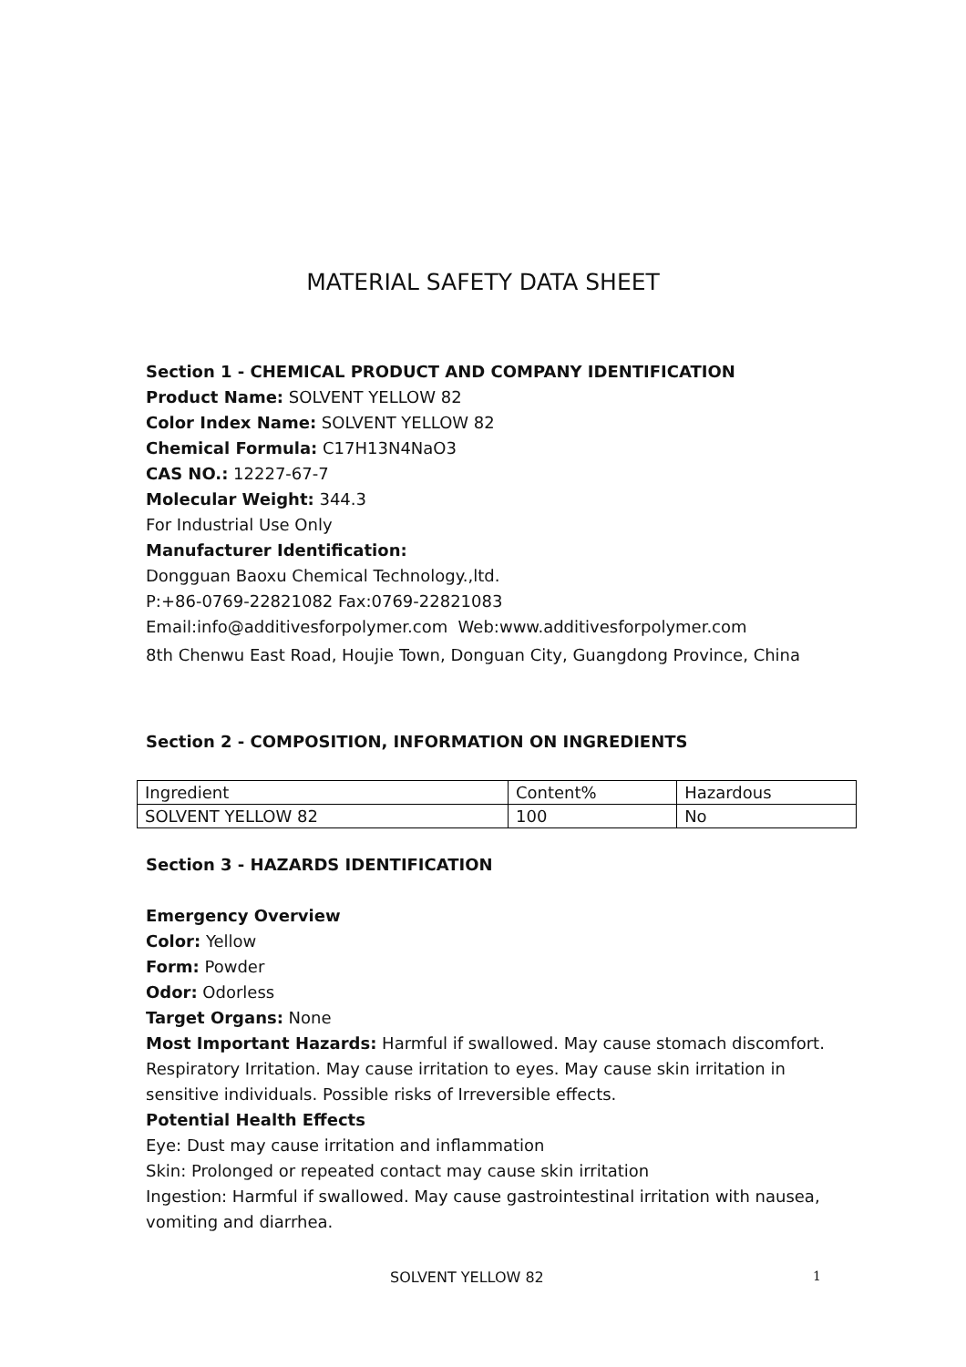MATERIAL SAFETY DATA SHEET
Section 1 - CHEMICAL PRODUCT AND COMPANY IDENTIFICATION
Product Name: SOLVENT YELLOW 82
Color Index Name: SOLVENT YELLOW 82
Chemical Formula: C17H13N4NaO3
CAS NO.: 12227-67-7
Molecular Weight: 344.3
For Industrial Use Only
Manufacturer Identification:
Dongguan Baoxu Chemical Technology.,ltd.
P:+86-0769-22821082 Fax:0769-22821083
Email:info@additivesforpolymer.com Web:www.additivesforpolymer.com
8th Chenwu East Road, Houjie Town, Donguan City, Guangdong Province, China
Section 2 - COMPOSITION, INFORMATION ON INGREDIENTS
| Ingredient | Content% | Hazardous |
| SOLVENT YELLOW 82 | 100 | No |
Section 3 - HAZARDS IDENTIFICATION
Emergency Overview
Color: Yellow
Form: Powder
Odor: Odorless
Target Organs: None
Most Important Hazards: Harmful if swallowed. May cause stomach discomfort. Respiratory Irritation. May cause irritation to eyes. May cause skin irritation in sensitive individuals. Possible risks of Irreversible effects.
Potential Health Effects
Eye: Dust may cause irritation and inflammation
Skin: Prolonged or repeated contact may cause skin irritation
Ingestion: Harmful if swallowed. May cause gastrointestinal irritation with nausea, vomiting and diarrhea.
SOLVENT YELLOW 82 1